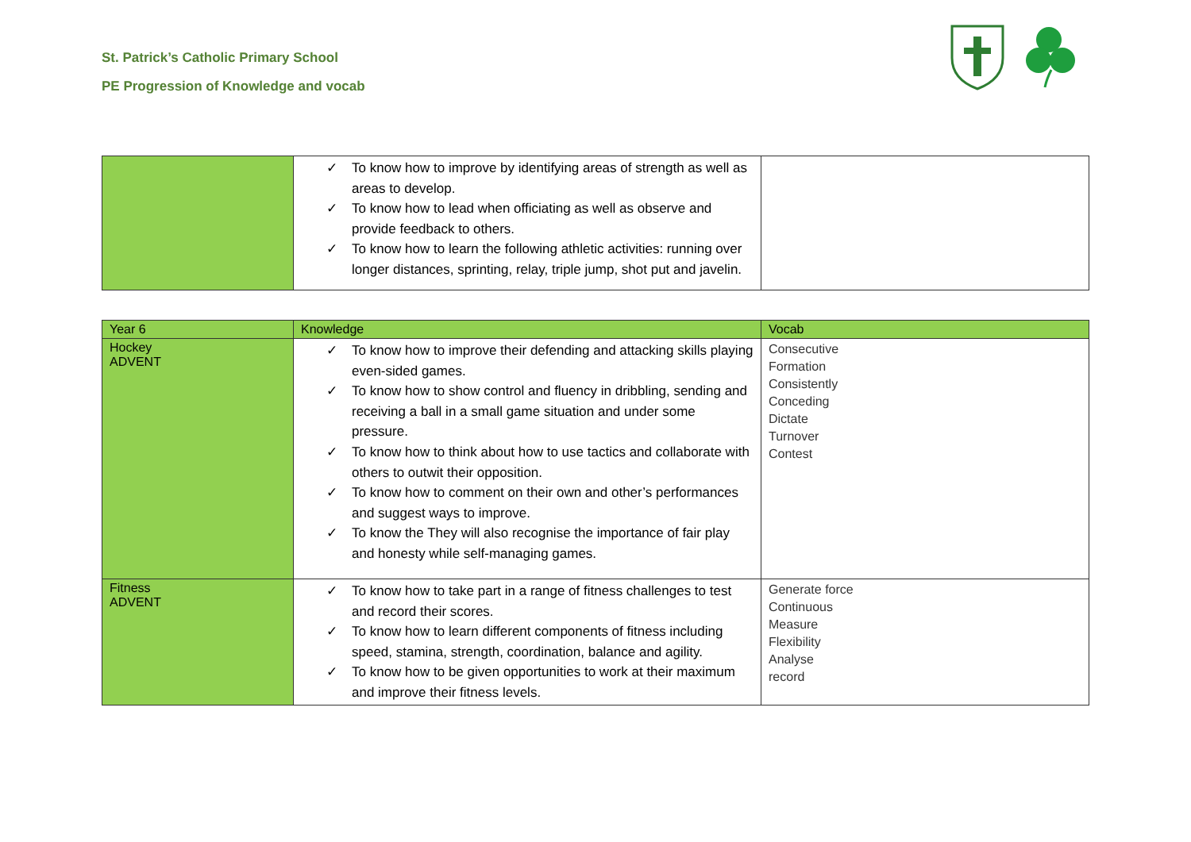St. Patrick’s Catholic Primary School
PE Progression of Knowledge and vocab
| | ✓ To know how to improve by identifying areas of strength as well as areas to develop. ✓ To know how to lead when officiating as well as observe and provide feedback to others. ✓ To know how to learn the following athletic activities: running over longer distances, sprinting, relay, triple jump, shot put and javelin. | |
| Year 6 | Knowledge | Vocab |
| --- | --- | --- |
| Hockey ADVENT | ✓ To know how to improve their defending and attacking skills playing even-sided games. ✓ To know how to show control and fluency in dribbling, sending and receiving a ball in a small game situation and under some pressure. ✓ To know how to think about how to use tactics and collaborate with others to outwit their opposition. ✓ To know how to comment on their own and other’s performances and suggest ways to improve. ✓ To know the They will also recognise the importance of fair play and honesty while self-managing games. | Consecutive Formation Consistently Conceding Dictate Turnover Contest |
| Fitness ADVENT | ✓ To know how to take part in a range of fitness challenges to test and record their scores. ✓ To know how to learn different components of fitness including speed, stamina, strength, coordination, balance and agility. ✓ To know how to be given opportunities to work at their maximum and improve their fitness levels. | Generate force Continuous Measure Flexibility Analyse record |